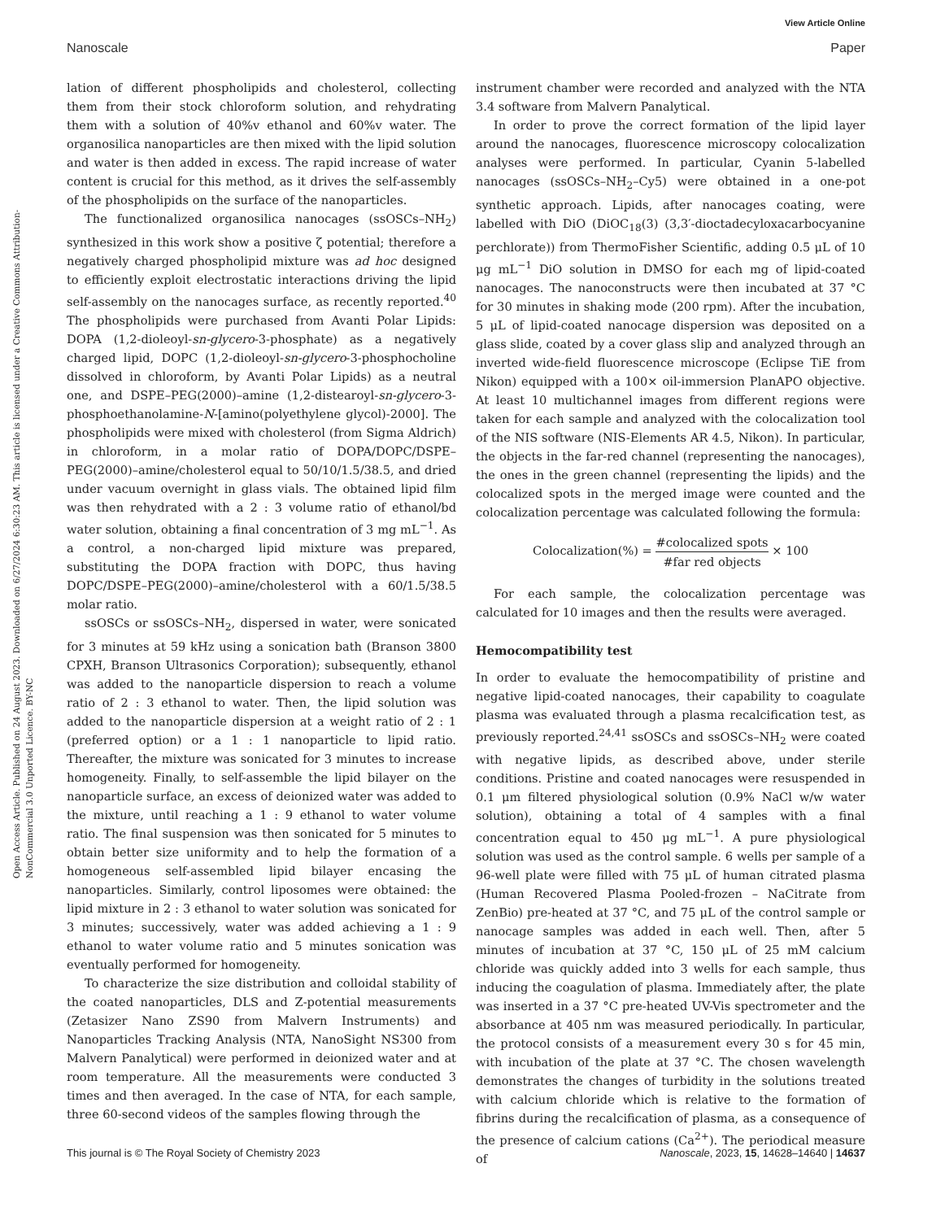View Article Online
Nanoscale Paper
Open Access Article. Published on 24 August 2023. Downloaded on 6/27/2024 6:30:23 AM. This article is licensed under a Creative Commons Attribution-NonCommercial 3.0 Unported Licence. BY-NC
lation of different phospholipids and cholesterol, collecting them from their stock chloroform solution, and rehydrating them with a solution of 40%v ethanol and 60%v water. The organosilica nanoparticles are then mixed with the lipid solution and water is then added in excess. The rapid increase of water content is crucial for this method, as it drives the self-assembly of the phospholipids on the surface of the nanoparticles.
The functionalized organosilica nanocages (ssOSCs–NH<sub>2</sub>) synthesized in this work show a positive ζ potential; therefore a negatively charged phospholipid mixture was ad hoc designed to efficiently exploit electrostatic interactions driving the lipid self-assembly on the nanocages surface, as recently reported.<sup>40</sup> The phospholipids were purchased from Avanti Polar Lipids: DOPA (1,2-dioleoyl-sn-glycero-3-phosphate) as a negatively charged lipid, DOPC (1,2-dioleoyl-sn-glycero-3-phosphocholine dissolved in chloroform, by Avanti Polar Lipids) as a neutral one, and DSPE–PEG(2000)–amine (1,2-distearoyl-sn-glycero-3-phosphoethanolamine-N-[amino(polyethylene glycol)-2000]. The phospholipids were mixed with cholesterol (from Sigma Aldrich) in chloroform, in a molar ratio of DOPA/DOPC/DSPE–PEG(2000)–amine/cholesterol equal to 50/10/1.5/38.5, and dried under vacuum overnight in glass vials. The obtained lipid film was then rehydrated with a 2 : 3 volume ratio of ethanol/bd water solution, obtaining a final concentration of 3 mg mL<sup>−1</sup>. As a control, a non-charged lipid mixture was prepared, substituting the DOPA fraction with DOPC, thus having DOPC/DSPE–PEG(2000)–amine/cholesterol with a 60/1.5/38.5 molar ratio.
ssOSCs or ssOSCs–NH<sub>2</sub>, dispersed in water, were sonicated for 3 minutes at 59 kHz using a sonication bath (Branson 3800 CPXH, Branson Ultrasonics Corporation); subsequently, ethanol was added to the nanoparticle dispersion to reach a volume ratio of 2 : 3 ethanol to water. Then, the lipid solution was added to the nanoparticle dispersion at a weight ratio of 2 : 1 (preferred option) or a 1 : 1 nanoparticle to lipid ratio. Thereafter, the mixture was sonicated for 3 minutes to increase homogeneity. Finally, to self-assemble the lipid bilayer on the nanoparticle surface, an excess of deionized water was added to the mixture, until reaching a 1 : 9 ethanol to water volume ratio. The final suspension was then sonicated for 5 minutes to obtain better size uniformity and to help the formation of a homogeneous self-assembled lipid bilayer encasing the nanoparticles. Similarly, control liposomes were obtained: the lipid mixture in 2 : 3 ethanol to water solution was sonicated for 3 minutes; successively, water was added achieving a 1 : 9 ethanol to water volume ratio and 5 minutes sonication was eventually performed for homogeneity.
To characterize the size distribution and colloidal stability of the coated nanoparticles, DLS and Z-potential measurements (Zetasizer Nano ZS90 from Malvern Instruments) and Nanoparticles Tracking Analysis (NTA, NanoSight NS300 from Malvern Panalytical) were performed in deionized water and at room temperature. All the measurements were conducted 3 times and then averaged. In the case of NTA, for each sample, three 60-second videos of the samples flowing through the
instrument chamber were recorded and analyzed with the NTA 3.4 software from Malvern Panalytical.
In order to prove the correct formation of the lipid layer around the nanocages, fluorescence microscopy colocalization analyses were performed. In particular, Cyanin 5-labelled nanocages (ssOSCs–NH<sub>2</sub>–Cy5) were obtained in a one-pot synthetic approach. Lipids, after nanocages coating, were labelled with DiO (DiOC<sub>18</sub>(3) (3,3′-dioctadecyloxacarbocyanine perchlorate)) from ThermoFisher Scientific, adding 0.5 μL of 10 μg mL<sup>−1</sup> DiO solution in DMSO for each mg of lipid-coated nanocages. The nanoconstructs were then incubated at 37 °C for 30 minutes in shaking mode (200 rpm). After the incubation, 5 μL of lipid-coated nanocage dispersion was deposited on a glass slide, coated by a cover glass slip and analyzed through an inverted wide-field fluorescence microscope (Eclipse TiE from Nikon) equipped with a 100× oil-immersion PlanAPO objective. At least 10 multichannel images from different regions were taken for each sample and analyzed with the colocalization tool of the NIS software (NIS-Elements AR 4.5, Nikon). In particular, the objects in the far-red channel (representing the nanocages), the ones in the green channel (representing the lipids) and the colocalized spots in the merged image were counted and the colocalization percentage was calculated following the formula:
Colocalization(%) = #colocalized spots #far red objects × 100
For each sample, the colocalization percentage was calculated for 10 images and then the results were averaged.
Hemocompatibility test
In order to evaluate the hemocompatibility of pristine and negative lipid-coated nanocages, their capability to coagulate plasma was evaluated through a plasma recalcification test, as previously reported.<sup>24,41</sup> ssOSCs and ssOSCs–NH<sub>2</sub> were coated with negative lipids, as described above, under sterile conditions. Pristine and coated nanocages were resuspended in 0.1 μm filtered physiological solution (0.9% NaCl w/w water solution), obtaining a total of 4 samples with a final concentration equal to 450 μg mL<sup>−1</sup>. A pure physiological solution was used as the control sample. 6 wells per sample of a 96-well plate were filled with 75 μL of human citrated plasma (Human Recovered Plasma Pooled-frozen – NaCitrate from ZenBio) pre-heated at 37 °C, and 75 μL of the control sample or nanocage samples was added in each well. Then, after 5 minutes of incubation at 37 °C, 150 μL of 25 mM calcium chloride was quickly added into 3 wells for each sample, thus inducing the coagulation of plasma. Immediately after, the plate was inserted in a 37 °C pre-heated UV-Vis spectrometer and the absorbance at 405 nm was measured periodically. In particular, the protocol consists of a measurement every 30 s for 45 min, with incubation of the plate at 37 °C. The chosen wavelength demonstrates the changes of turbidity in the solutions treated with calcium chloride which is relative to the formation of fibrins during the recalcification of plasma, as a consequence of the presence of calcium cations (Ca<sup>2+</sup>). The periodical measure of
This journal is © The Royal Society of Chemistry 2023 Nanoscale, 2023, 15, 14628–14640 | 14637